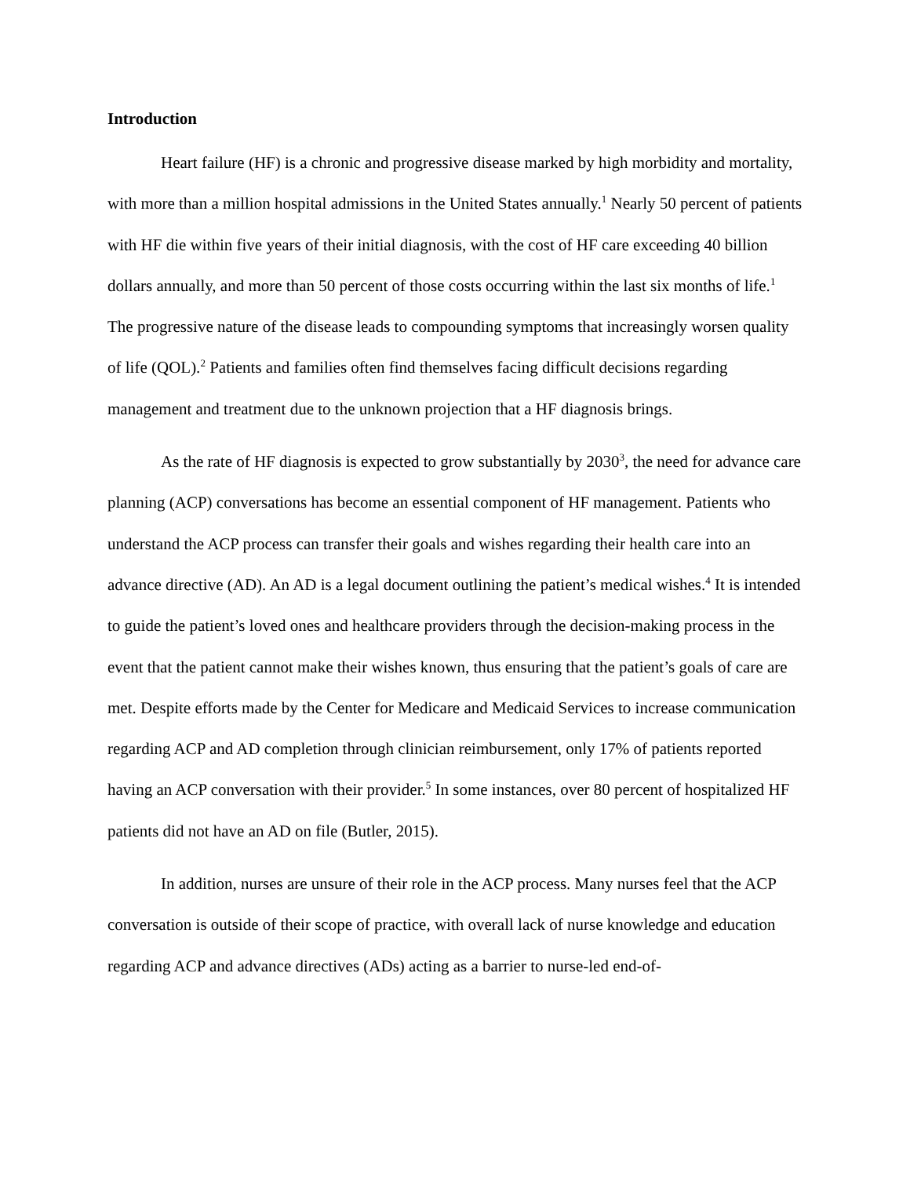Introduction
Heart failure (HF) is a chronic and progressive disease marked by high morbidity and mortality, with more than a million hospital admissions in the United States annually.<sup>1</sup> Nearly 50 percent of patients with HF die within five years of their initial diagnosis, with the cost of HF care exceeding 40 billion dollars annually, and more than 50 percent of those costs occurring within the last six months of life.<sup>1</sup> The progressive nature of the disease leads to compounding symptoms that increasingly worsen quality of life (QOL).<sup>2</sup> Patients and families often find themselves facing difficult decisions regarding management and treatment due to the unknown projection that a HF diagnosis brings.
As the rate of HF diagnosis is expected to grow substantially by 2030<sup>3</sup>, the need for advance care planning (ACP) conversations has become an essential component of HF management. Patients who understand the ACP process can transfer their goals and wishes regarding their health care into an advance directive (AD). An AD is a legal document outlining the patient’s medical wishes.<sup>4</sup> It is intended to guide the patient’s loved ones and healthcare providers through the decision-making process in the event that the patient cannot make their wishes known, thus ensuring that the patient’s goals of care are met. Despite efforts made by the Center for Medicare and Medicaid Services to increase communication regarding ACP and AD completion through clinician reimbursement, only 17% of patients reported having an ACP conversation with their provider.<sup>5</sup> In some instances, over 80 percent of hospitalized HF patients did not have an AD on file (Butler, 2015).
In addition, nurses are unsure of their role in the ACP process. Many nurses feel that the ACP conversation is outside of their scope of practice, with overall lack of nurse knowledge and education regarding ACP and advance directives (ADs) acting as a barrier to nurse-led end-of-